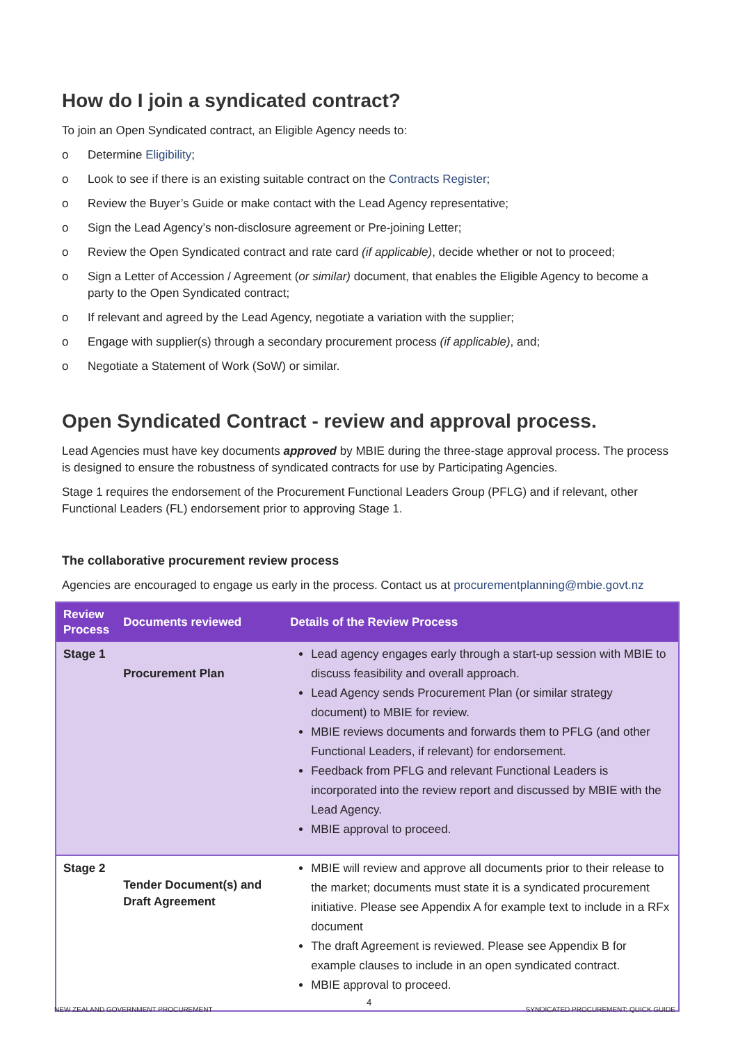How do I join a syndicated contract?
To join an Open Syndicated contract, an Eligible Agency needs to:
o Determine Eligibility;
o Look to see if there is an existing suitable contract on the Contracts Register;
o Review the Buyer’s Guide or make contact with the Lead Agency representative;
o Sign the Lead Agency’s non-disclosure agreement or Pre-joining Letter;
o Review the Open Syndicated contract and rate card (if applicable), decide whether or not to proceed;
o Sign a Letter of Accession / Agreement (or similar) document, that enables the Eligible Agency to become a party to the Open Syndicated contract;
o If relevant and agreed by the Lead Agency, negotiate a variation with the supplier;
o Engage with supplier(s) through a secondary procurement process (if applicable), and;
o Negotiate a Statement of Work (SoW) or similar.
Open Syndicated Contract - review and approval process.
Lead Agencies must have key documents approved by MBIE during the three-stage approval process. The process is designed to ensure the robustness of syndicated contracts for use by Participating Agencies.
Stage 1 requires the endorsement of the Procurement Functional Leaders Group (PFLG) and if relevant, other Functional Leaders (FL) endorsement prior to approving Stage 1.
The collaborative procurement review process
Agencies are encouraged to engage us early in the process. Contact us at procurementplanning@mbie.govt.nz
| Review Process | Documents reviewed | Details of the Review Process |
| --- | --- | --- |
| Stage 1 | Procurement Plan | Lead agency engages early through a start-up session with MBIE to discuss feasibility and overall approach. Lead Agency sends Procurement Plan (or similar strategy document) to MBIE for review. MBIE reviews documents and forwards them to PFLG (and other Functional Leaders, if relevant) for endorsement. Feedback from PFLG and relevant Functional Leaders is incorporated into the review report and discussed by MBIE with the Lead Agency. MBIE approval to proceed. |
| Stage 2 | Tender Document(s) and Draft Agreement | MBIE will review and approve all documents prior to their release to the market; documents must state it is a syndicated procurement initiative. Please see Appendix A for example text to include in a RFx document The draft Agreement is reviewed. Please see Appendix B for example clauses to include in an open syndicated contract. MBIE approval to proceed. |
NEW ZEALAND GOVERNMENT PROCUREMENT 4 SYNDICATED PROCUREMENT: QUICK GUIDE